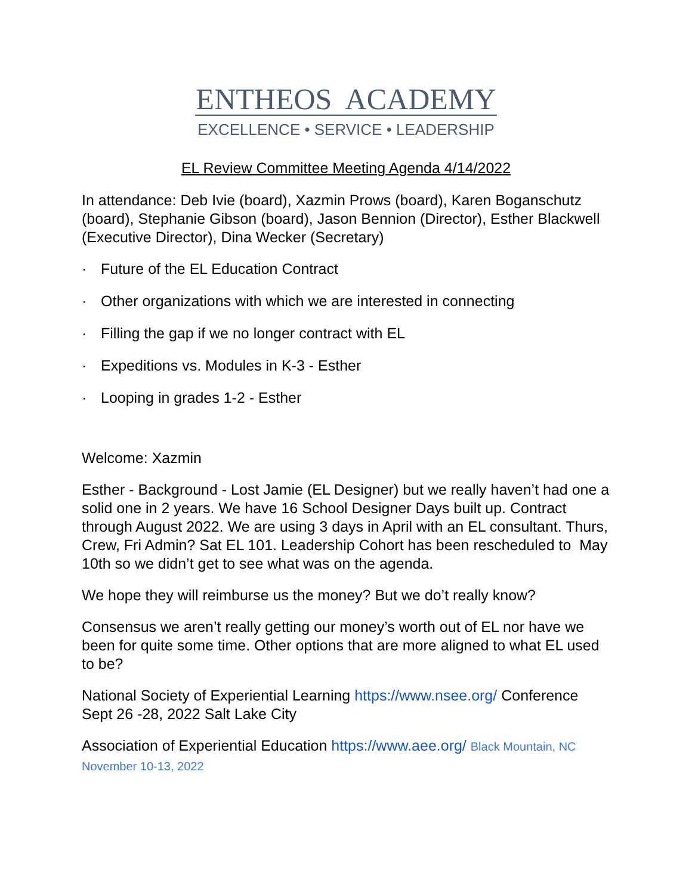ENTHEOS ACADEMY
EXCELLENCE • SERVICE • LEADERSHIP
EL Review Committee Meeting Agenda 4/14/2022
In attendance: Deb Ivie (board), Xazmin Prows (board), Karen Boganschutz (board), Stephanie Gibson (board), Jason Bennion (Director), Esther Blackwell (Executive Director), Dina Wecker (Secretary)
· Future of the EL Education Contract
· Other organizations with which we are interested in connecting
· Filling the gap if we no longer contract with EL
· Expeditions vs. Modules in K-3 - Esther
· Looping in grades 1-2 - Esther
Welcome: Xazmin
Esther - Background - Lost Jamie (EL Designer) but we really haven’t had one a solid one in 2 years. We have 16 School Designer Days built up. Contract through August 2022. We are using 3 days in April with an EL consultant. Thurs, Crew, Fri Admin? Sat EL 101. Leadership Cohort has been rescheduled to May 10th so we didn’t get to see what was on the agenda.
We hope they will reimburse us the money? But we do’t really know?
Consensus we aren’t really getting our money’s worth out of EL nor have we been for quite some time. Other options that are more aligned to what EL used to be?
National Society of Experiential Learning https://www.nsee.org/ Conference Sept 26 -28, 2022 Salt Lake City
Association of Experiential Education https://www.aee.org/ Black Mountain, NC November 10-13, 2022